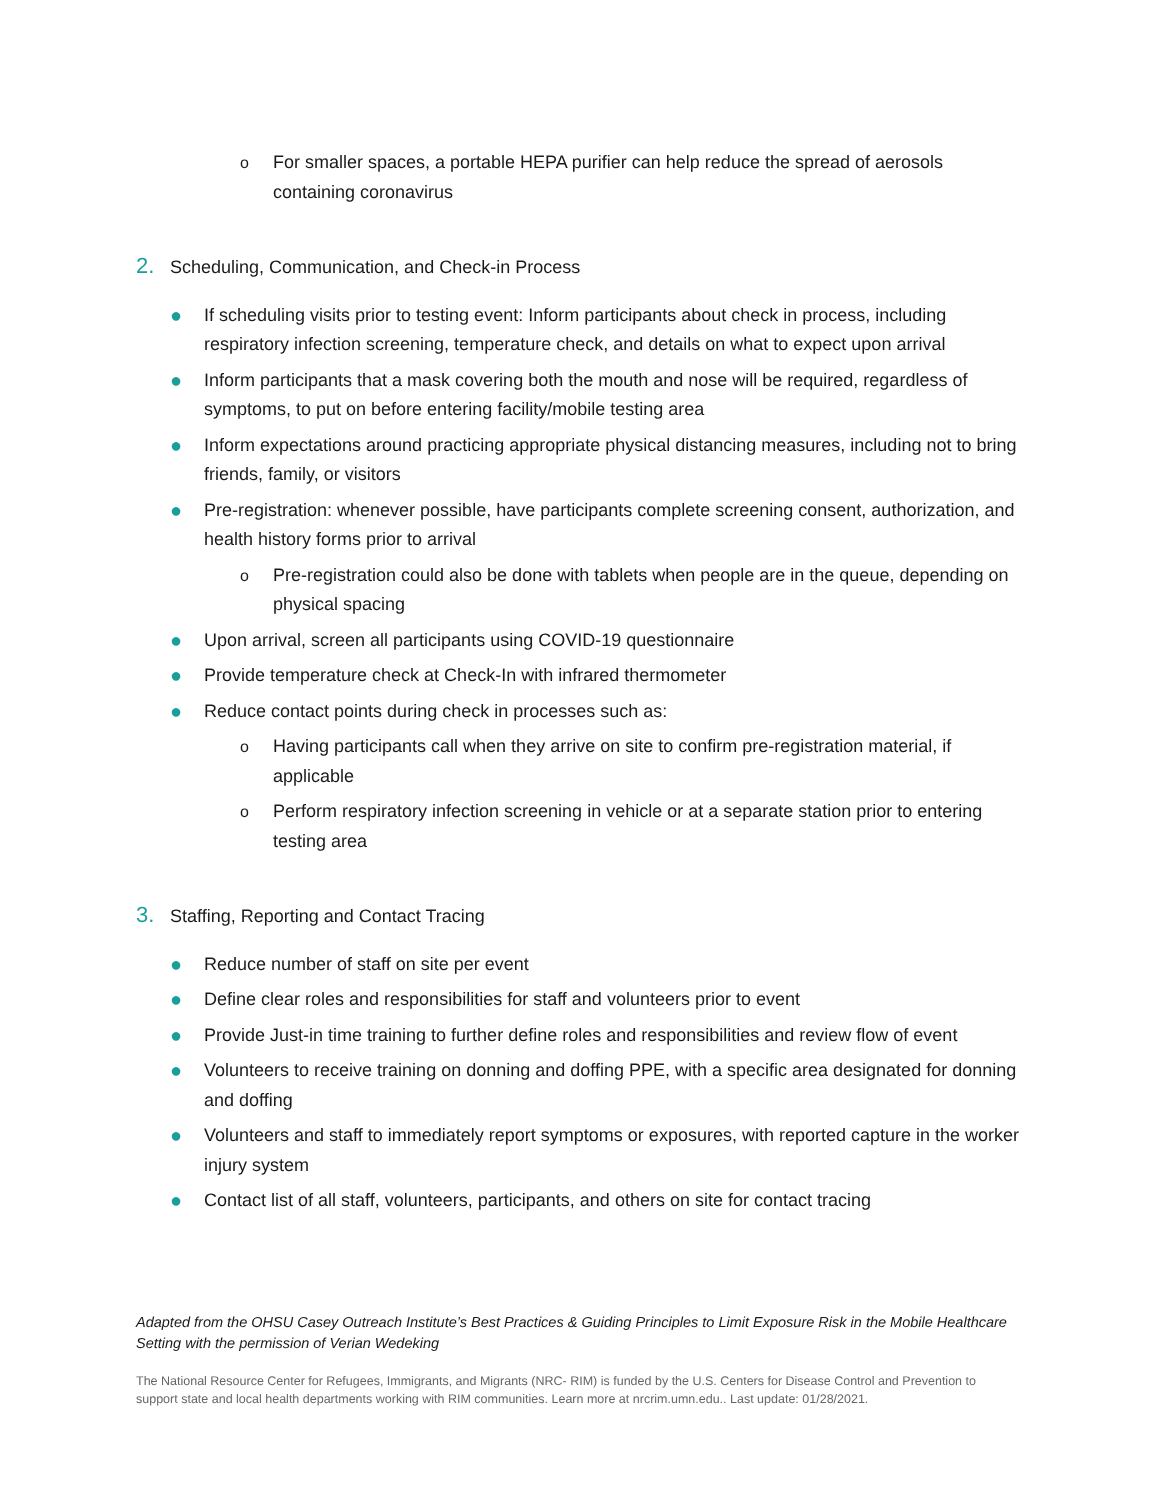o For smaller spaces, a portable HEPA purifier can help reduce the spread of aerosols containing coronavirus
2. Scheduling, Communication, and Check-in Process
● If scheduling visits prior to testing event: Inform participants about check in process, including respiratory infection screening, temperature check, and details on what to expect upon arrival
● Inform participants that a mask covering both the mouth and nose will be required, regardless of symptoms, to put on before entering facility/mobile testing area
● Inform expectations around practicing appropriate physical distancing measures, including not to bring friends, family, or visitors
● Pre-registration: whenever possible, have participants complete screening consent, authorization, and health history forms prior to arrival
o Pre-registration could also be done with tablets when people are in the queue, depending on physical spacing
● Upon arrival, screen all participants using COVID-19 questionnaire
● Provide temperature check at Check-In with infrared thermometer
● Reduce contact points during check in processes such as:
o Having participants call when they arrive on site to confirm pre-registration material, if applicable
o Perform respiratory infection screening in vehicle or at a separate station prior to entering testing area
3. Staffing, Reporting and Contact Tracing
● Reduce number of staff on site per event
● Define clear roles and responsibilities for staff and volunteers prior to event
● Provide Just-in time training to further define roles and responsibilities and review flow of event
● Volunteers to receive training on donning and doffing PPE, with a specific area designated for donning and doffing
● Volunteers and staff to immediately report symptoms or exposures, with reported capture in the worker injury system
● Contact list of all staff, volunteers, participants, and others on site for contact tracing
Adapted from the OHSU Casey Outreach Institute’s Best Practices & Guiding Principles to Limit Exposure Risk in the Mobile Healthcare Setting with the permission of Verian Wedeking
The National Resource Center for Refugees, Immigrants, and Migrants (NRC- RIM) is funded by the U.S. Centers for Disease Control and Prevention to support state and local health departments working with RIM communities. Learn more at nrcrim.umn.edu.. Last update: 01/28/2021.